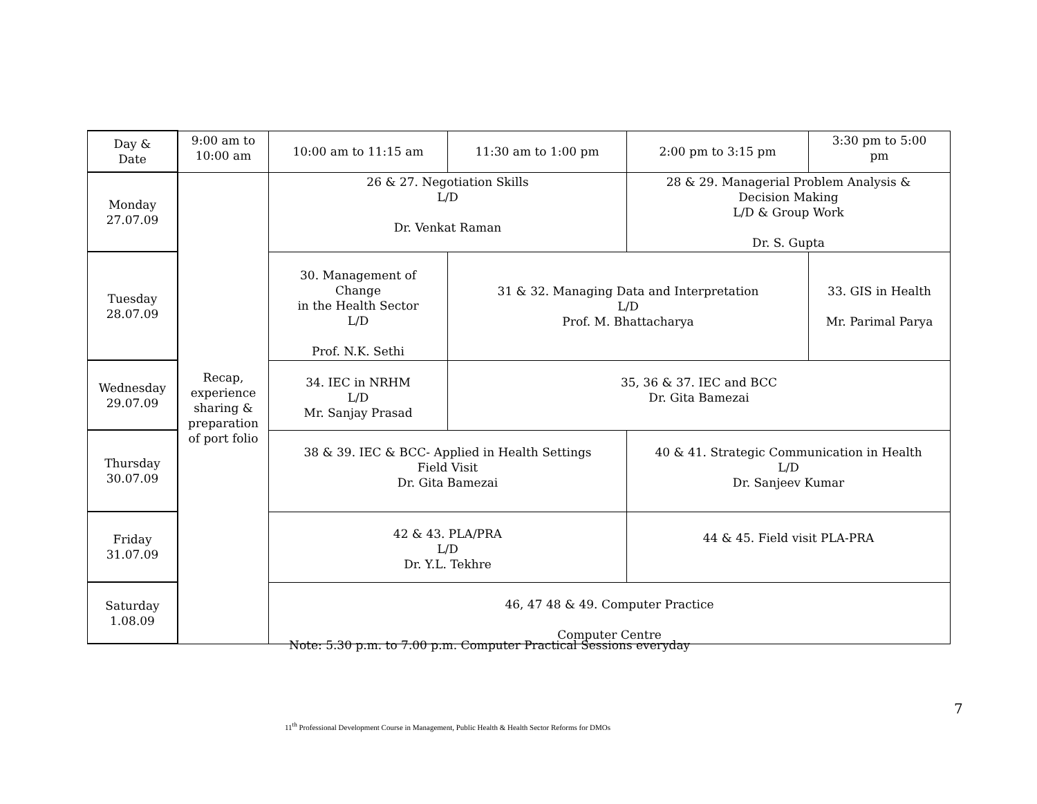| Day & Date | 9:00 am to 10:00 am | 10:00 am to 11:15 am | 11:30 am to 1:00 pm | 2:00 pm to 3:15 pm | 3:30 pm to 5:00 pm |
| Monday 27.07.09 | Recap, experience sharing & preparation of port folio | 26 & 27. Negotiation Skills L/D Dr. Venkat Raman | | 28 & 29. Managerial Problem Analysis & Decision Making L/D & Group Work Dr. S. Gupta | |
| Tuesday 28.07.09 | | 30. Management of Change in the Health Sector L/D Prof. N.K. Sethi | 31 & 32. Managing Data and Interpretation L/D Prof. M. Bhattacharya | | 33. GIS in Health Mr. Parimal Parya |
| Wednesday 29.07.09 | | 34. IEC in NRHM L/D Mr. Sanjay Prasad | 35, 36 & 37. IEC and BCC Dr. Gita Bamezai | | |
| Thursday 30.07.09 | | 38 & 39. IEC & BCC- Applied in Health Settings Field Visit Dr. Gita Bamezai | | 40 & 41. Strategic Communication in Health L/D Dr. Sanjeev Kumar | |
| Friday 31.07.09 | | 42 & 43. PLA/PRA L/D Dr. Y.L. Tekhre | | 44 & 45. Field visit PLA-PRA | |
| Saturday 1.08.09 | | 46, 47 48 & 49. Computer Practice Computer Centre | | | |
Note: 5.30 p.m. to 7.00 p.m. Computer Practical Sessions everyday
7
11<sup>th</sup> Professional Development Course in Management, Public Health & Health Sector Reforms for DMOs